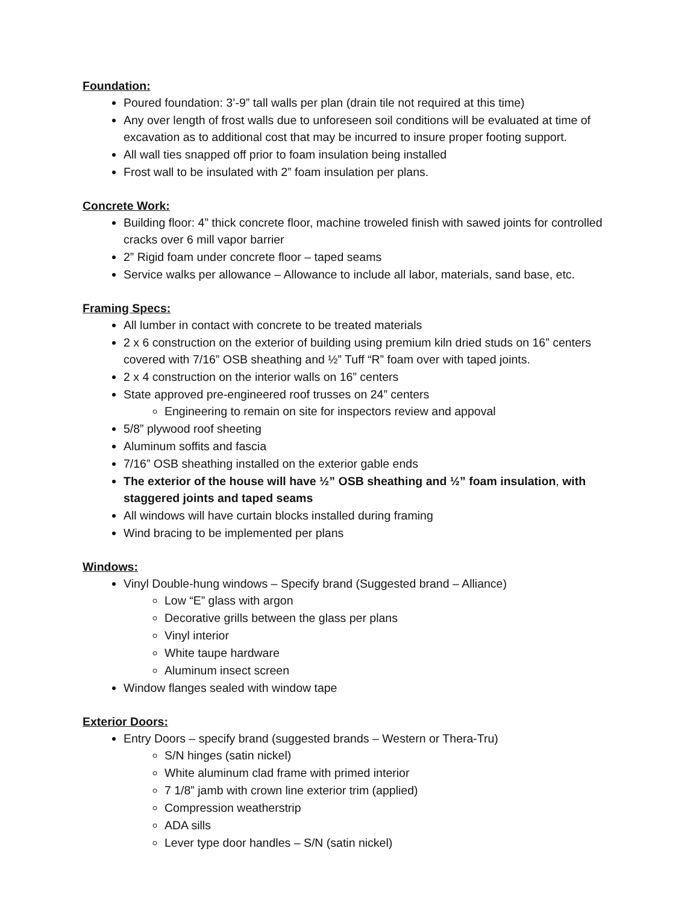Foundation:
Poured foundation: 3’-9” tall walls per plan (drain tile not required at this time)
Any over length of frost walls due to unforeseen soil conditions will be evaluated at time of excavation as to additional cost that may be incurred to insure proper footing support.
All wall ties snapped off prior to foam insulation being installed
Frost wall to be insulated with 2” foam insulation per plans.
Concrete Work:
Building floor: 4” thick concrete floor, machine troweled finish with sawed joints for controlled cracks over 6 mill vapor barrier
2” Rigid foam under concrete floor – taped seams
Service walks per allowance – Allowance to include all labor, materials, sand base, etc.
Framing Specs:
All lumber in contact with concrete to be treated materials
2 x 6 construction on the exterior of building using premium kiln dried studs on 16” centers covered with 7/16” OSB sheathing and ½” Tuff “R” foam over with taped joints.
2 x 4 construction on the interior walls on 16” centers
State approved pre-engineered roof trusses on 24” centers
Engineering to remain on site for inspectors review and appoval
5/8” plywood roof sheeting
Aluminum soffits and fascia
7/16” OSB sheathing installed on the exterior gable ends
The exterior of the house will have ½” OSB sheathing and ½” foam insulation, with staggered joints and taped seams
All windows will have curtain blocks installed during framing
Wind bracing to be implemented per plans
Windows:
Vinyl Double-hung windows – Specify brand (Suggested brand – Alliance)
Low “E” glass with argon
Decorative grills between the glass per plans
Vinyl interior
White taupe hardware
Aluminum insect screen
Window flanges sealed with window tape
Exterior Doors:
Entry Doors – specify brand (suggested brands – Western or Thera-Tru)
S/N hinges (satin nickel)
White aluminum clad frame with primed interior
7 1/8” jamb with crown line exterior trim (applied)
Compression weatherstrip
ADA sills
Lever type door handles – S/N (satin nickel)